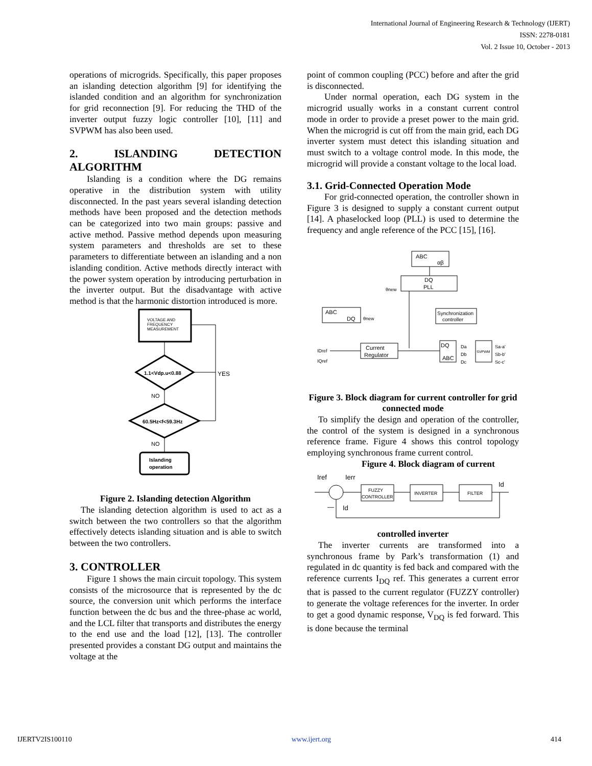International Journal of Engineering Research & Technology (IJERT)
ISSN: 2278-0181
Vol. 2 Issue 10, October - 2013
operations of microgrids. Specifically, this paper proposes an islanding detection algorithm [9] for identifying the islanded condition and an algorithm for synchronization for grid reconnection [9]. For reducing the THD of the inverter output fuzzy logic controller [10], [11] and SVPWM has also been used.
2. ISLANDING DETECTION ALGORITHM
Islanding is a condition where the DG remains operative in the distribution system with utility disconnected. In the past years several islanding detection methods have been proposed and the detection methods can be categorized into two main groups: passive and active method. Passive method depends upon measuring system parameters and thresholds are set to these parameters to differentiate between an islanding and a non islanding condition. Active methods directly interact with the power system operation by introducing perturbation in the inverter output. But the disadvantage with active method is that the harmonic distortion introduced is more.
VOLTAGE AND
FREQUENCY
MEASUREMENT
1.1<Vdp.u<0.88
YES
NO
60.5Hz<f<59.3Hz
NO
Islanding
operation
Figure 2. Islanding detection Algorithm
The islanding detection algorithm is used to act as a switch between the two controllers so that the algorithm effectively detects islanding situation and is able to switch between the two controllers.
3. CONTROLLER
Figure 1 shows the main circuit topology. This system consists of the microsource that is represented by the dc source, the conversion unit which performs the interface function between the dc bus and the three-phase ac world, and the LCL filter that transports and distributes the energy to the end use and the load [12], [13]. The controller presented provides a constant DG output and maintains the voltage at the
point of common coupling (PCC) before and after the grid is disconnected.
Under normal operation, each DG system in the microgrid usually works in a constant current control mode in order to provide a preset power to the main grid. When the microgrid is cut off from the main grid, each DG inverter system must detect this islanding situation and must switch to a voltage control mode. In this mode, the microgrid will provide a constant voltage to the local load.
3.1. Grid-Connected Operation Mode
For grid-connected operation, the controller shown in Figure 3 is designed to supply a constant current output [14]. A phaselocked loop (PLL) is used to determine the frequency and angle reference of the PCC [15], [16].
ABC
αβ
DQ
PLL
θnew
ABC
DQ
θnew
Synchronization
controller
Current
Regulator
DQ
ABC
SVPWM
Da
Db
Dc
Sa-a'
Sb-b'
Sc-c'
IDref
IQref
Figure 3. Block diagram for current controller for grid connected mode
To simplify the design and operation of the controller, the control of the system is designed in a synchronous reference frame. Figure 4 shows this control topology employing synchronous frame current control.
Figure 4. Block diagram of current
Iref
Ierr
Id
Id
—
FUZZY
CONTROLLER
INVERTER
FILTER
controlled inverter
The inverter currents are transformed into a synchronous frame by Park’s transformation (1) and regulated in dc quantity is fed back and compared with the reference currents I<sub>DQ</sub> ref. This generates a current error that is passed to the current regulator (FUZZY controller) to generate the voltage references for the inverter. In order to get a good dynamic response, V<sub>DQ</sub> is fed forward. This is done because the terminal
IJERTV2IS100110 www.ijert.org 414